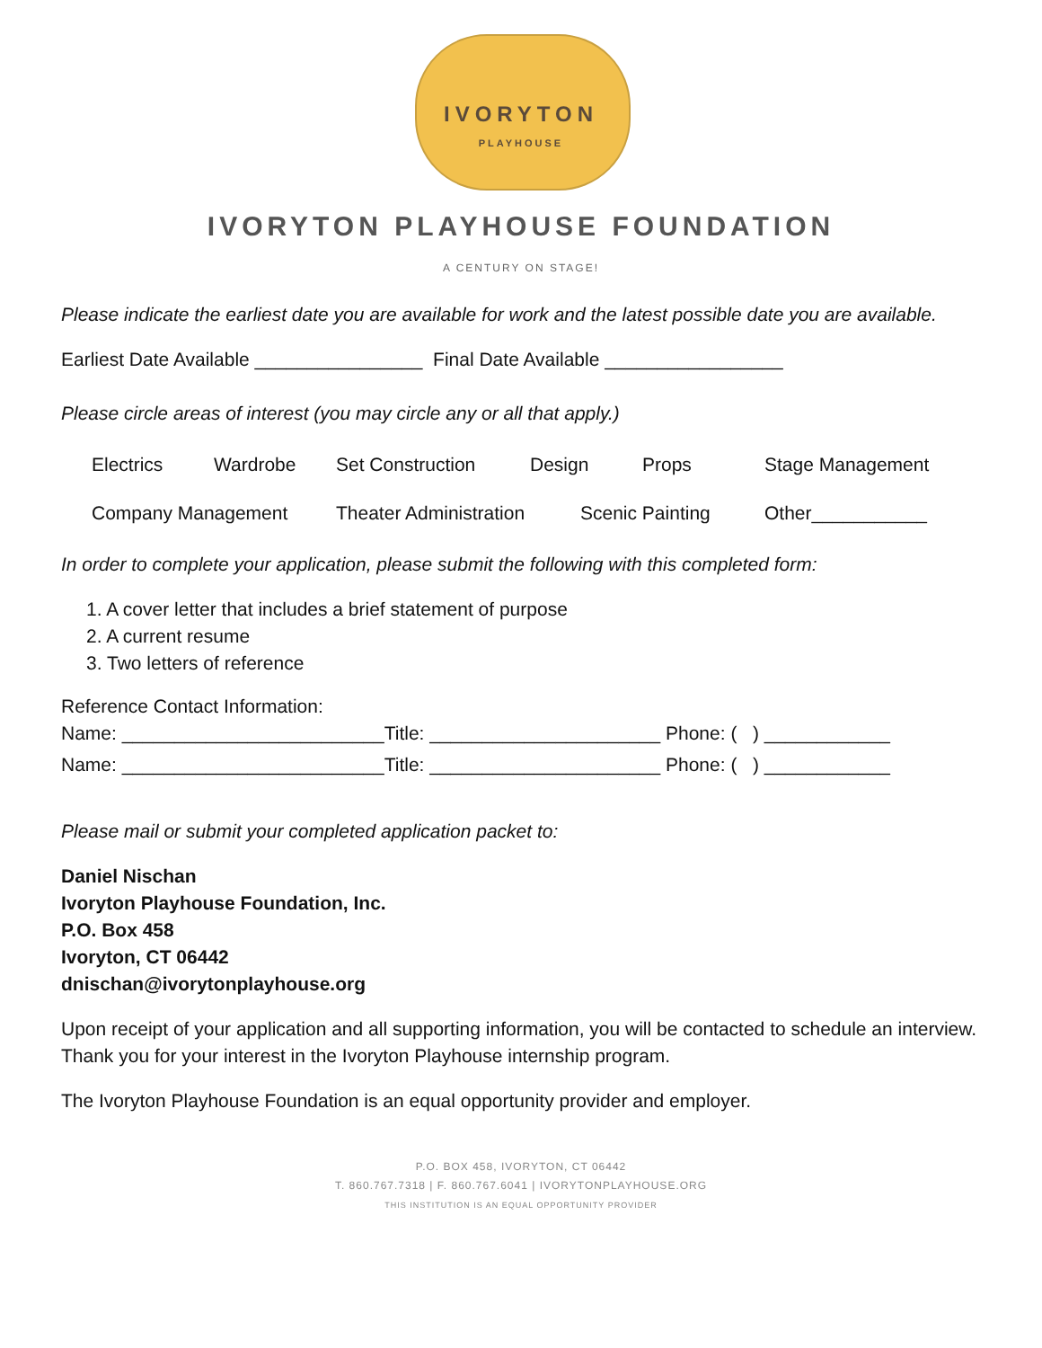IVORYTON
PLAYHOUSE
IVORYTON PLAYHOUSE FOUNDATION
A CENTURY ON STAGE!
Please indicate the earliest date you are available for work and the latest possible date you are available.
Earliest Date Available ________________ Final Date Available _________________
Please circle areas of interest (you may circle any or all that apply.)
Electrics Wardrobe Set Construction Design Props Stage Management
Company Management Theater Administration Scenic Painting Other___________
In order to complete your application, please submit the following with this completed form:
1. A cover letter that includes a brief statement of purpose
2. A current resume
3. Two letters of reference
Reference Contact Information:
Name: _________________________Title: ______________________ Phone: ( ) ____________
Name: _________________________Title: ______________________ Phone: ( ) ____________
Please mail or submit your completed application packet to:
Daniel Nischan
Ivoryton Playhouse Foundation, Inc.
P.O. Box 458
Ivoryton, CT 06442
dnischan@ivorytonplayhouse.org
Upon receipt of your application and all supporting information, you will be contacted to schedule an interview. Thank you for your interest in the Ivoryton Playhouse internship program.
The Ivoryton Playhouse Foundation is an equal opportunity provider and employer.
P.O. BOX 458, IVORYTON, CT 06442
T. 860.767.7318 | F. 860.767.6041 | IVORYTONPLAYHOUSE.ORG
THIS INSTITUTION IS AN EQUAL OPPORTUNITY PROVIDER